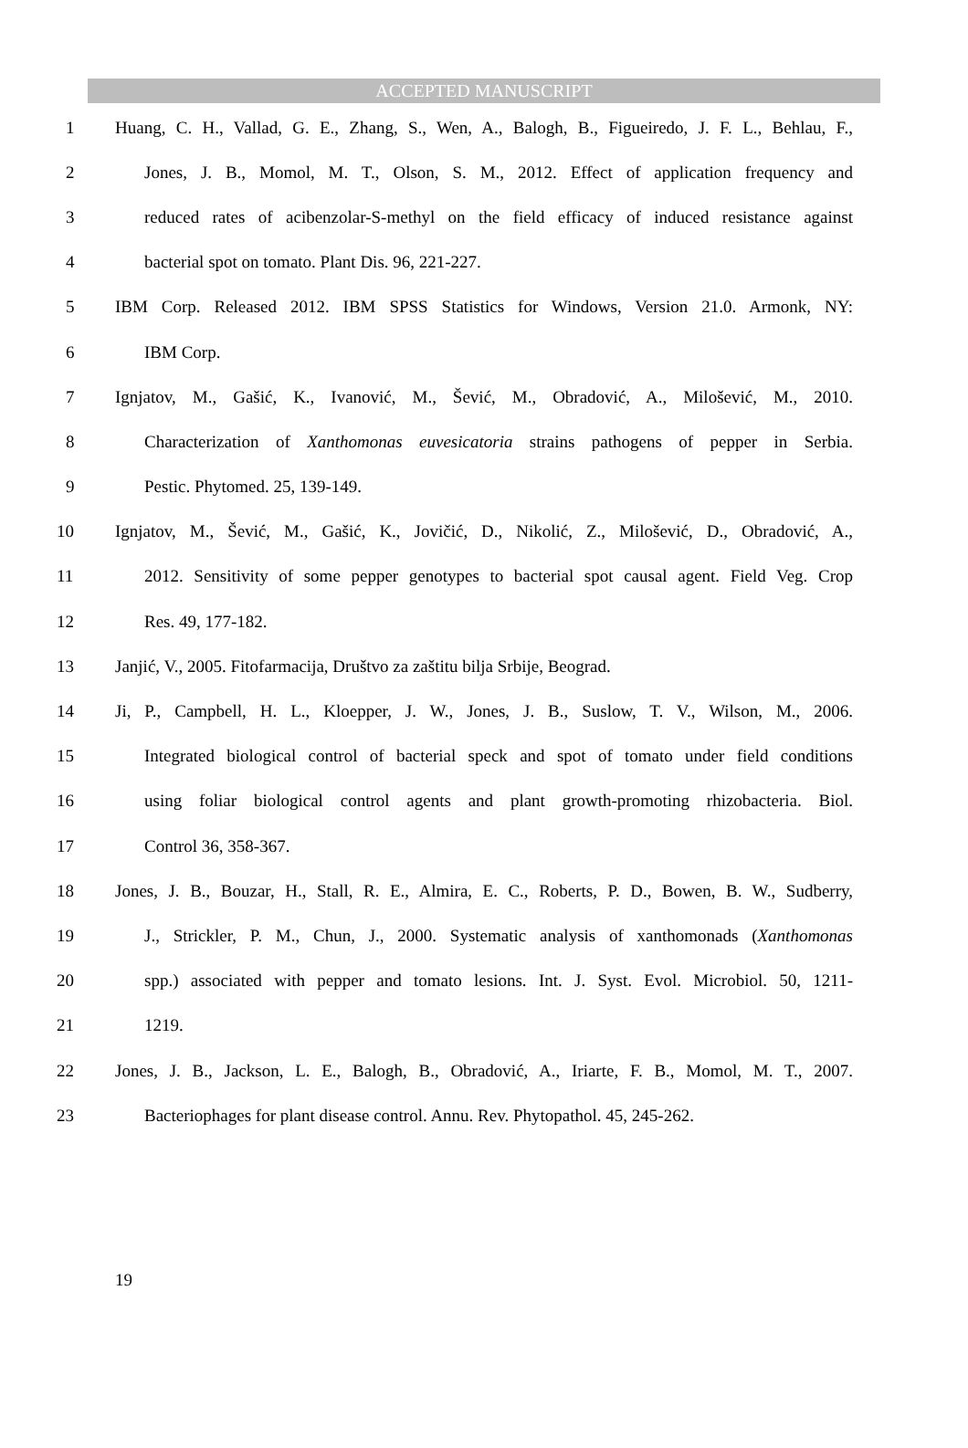ACCEPTED MANUSCRIPT
1 Huang, C. H., Vallad, G. E., Zhang, S., Wen, A., Balogh, B., Figueiredo, J. F. L., Behlau, F.,
2 Jones, J. B., Momol, M. T., Olson, S. M., 2012. Effect of application frequency and
3 reduced rates of acibenzolar-S-methyl on the field efficacy of induced resistance against
4 bacterial spot on tomato. Plant Dis. 96, 221-227.
5 IBM Corp. Released 2012. IBM SPSS Statistics for Windows, Version 21.0. Armonk, NY:
6 IBM Corp.
7 Ignjatov, M., Gašić, K., Ivanović, M., Šević, M., Obradović, A., Milošević, M., 2010.
8 Characterization of Xanthomonas euvesicatoria strains pathogens of pepper in Serbia.
9 Pestic. Phytomed. 25, 139-149.
10 Ignjatov, M., Šević, M., Gašić, K., Jovičić, D., Nikolić, Z., Milošević, D., Obradović, A.,
11 2012. Sensitivity of some pepper genotypes to bacterial spot causal agent. Field Veg. Crop
12 Res. 49, 177-182.
13 Janjić, V., 2005. Fitofarmacija, Društvo za zaštitu bilja Srbije, Beograd.
14 Ji, P., Campbell, H. L., Kloepper, J. W., Jones, J. B., Suslow, T. V., Wilson, M., 2006.
15 Integrated biological control of bacterial speck and spot of tomato under field conditions
16 using foliar biological control agents and plant growth-promoting rhizobacteria. Biol.
17 Control 36, 358-367.
18 Jones, J. B., Bouzar, H., Stall, R. E., Almira, E. C., Roberts, P. D., Bowen, B. W., Sudberry,
19 J., Strickler, P. M., Chun, J., 2000. Systematic analysis of xanthomonads (Xanthomonas
20 spp.) associated with pepper and tomato lesions. Int. J. Syst. Evol. Microbiol. 50, 1211-
21 1219.
22 Jones, J. B., Jackson, L. E., Balogh, B., Obradović, A., Iriarte, F. B., Momol, M. T., 2007.
23 Bacteriophages for plant disease control. Annu. Rev. Phytopathol. 45, 245-262.
19